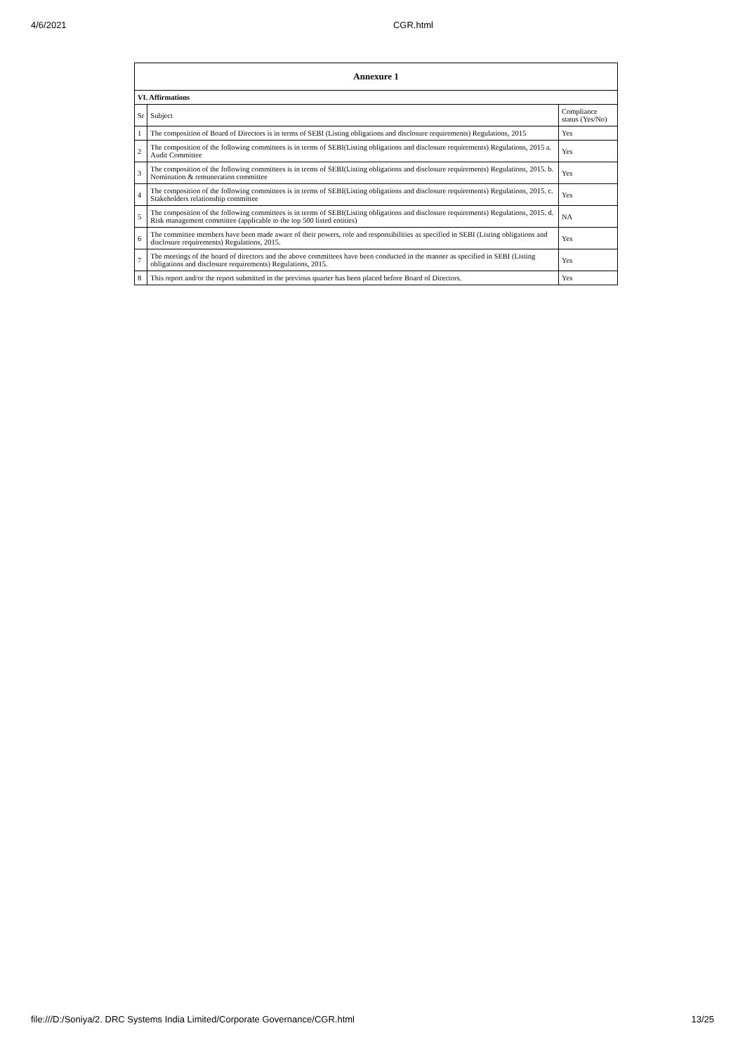4/6/2021 CGR.html
| Annexure 1 | | |
| --- | --- | --- |
| VI. Affirmations | | |
| Sr | Subject | Compliance status (Yes/No) |
| 1 | The composition of Board of Directors is in terms of SEBI (Listing obligations and disclosure requirements) Regulations, 2015 | Yes |
| 2 | The composition of the following committees is in terms of SEBI(Listing obligations and disclosure requirements) Regulations, 2015 a. Audit Committee | Yes |
| 3 | The composition of the following committees is in terms of SEBI(Listing obligations and disclosure requirements) Regulations, 2015. b. Nomination & remuneration committee | Yes |
| 4 | The composition of the following committees is in terms of SEBI(Listing obligations and disclosure requirements) Regulations, 2015. c. Stakeholders relationship committee | Yes |
| 5 | The composition of the following committees is in terms of SEBI(Listing obligations and disclosure requirements) Regulations, 2015. d. Risk management committee (applicable to the top 500 listed entities) | NA |
| 6 | The committee members have been made aware of their powers, role and responsibilities as specified in SEBI (Listing obligations and disclosure requirements) Regulations, 2015. | Yes |
| 7 | The meetings of the board of directors and the above committees have been conducted in the manner as specified in SEBI (Listing obligations and disclosure requirements) Regulations, 2015. | Yes |
| 8 | This report and/or the report submitted in the previous quarter has been placed before Board of Directors. | Yes |
file:///D:/Soniya/2. DRC Systems India Limited/Corporate Governance/CGR.html 13/25